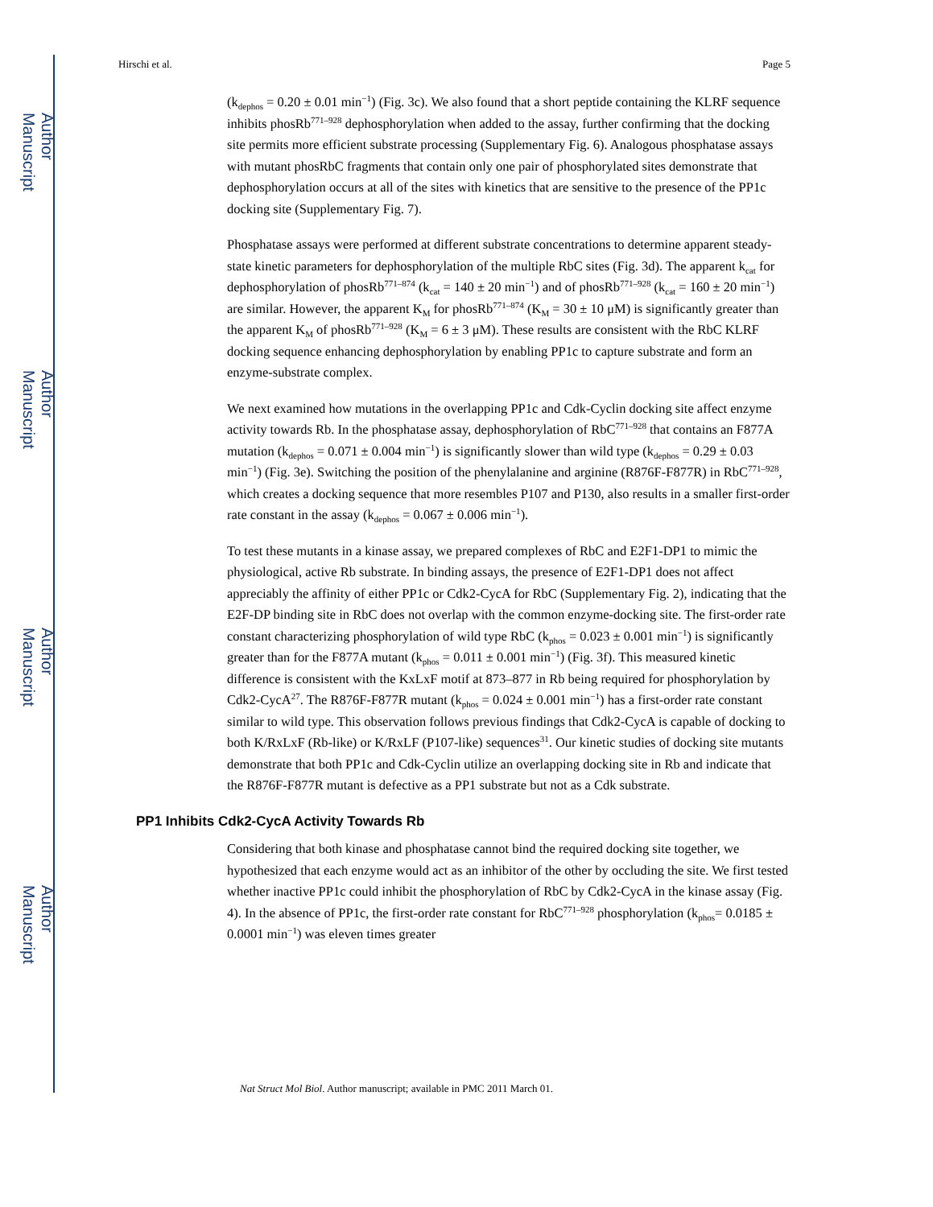Author Manuscript
Author Manuscript
Author Manuscript
Author Manuscript
Hirschi et al. Page 5
(k<sub>dephos</sub> = 0.20 ± 0.01 min<sup>−1</sup>) (Fig. 3c). We also found that a short peptide containing the KLRF sequence inhibits phosRb<sup>771–928</sup> dephosphorylation when added to the assay, further confirming that the docking site permits more efficient substrate processing (Supplementary Fig. 6). Analogous phosphatase assays with mutant phosRbC fragments that contain only one pair of phosphorylated sites demonstrate that dephosphorylation occurs at all of the sites with kinetics that are sensitive to the presence of the PP1c docking site (Supplementary Fig. 7).
Phosphatase assays were performed at different substrate concentrations to determine apparent steady-state kinetic parameters for dephosphorylation of the multiple RbC sites (Fig. 3d). The apparent k<sub>cat</sub> for dephosphorylation of phosRb<sup>771–874</sup> (k<sub>cat</sub> = 140 ± 20 min<sup>−1</sup>) and of phosRb<sup>771–928</sup> (k<sub>cat</sub> = 160 ± 20 min<sup>−1</sup>) are similar. However, the apparent K<sub>M</sub> for phosRb<sup>771–874</sup> (K<sub>M</sub> = 30 ± 10 μM) is significantly greater than the apparent K<sub>M</sub> of phosRb<sup>771–928</sup> (K<sub>M</sub> = 6 ± 3 μM). These results are consistent with the RbC KLRF docking sequence enhancing dephosphorylation by enabling PP1c to capture substrate and form an enzyme-substrate complex.
We next examined how mutations in the overlapping PP1c and Cdk-Cyclin docking site affect enzyme activity towards Rb. In the phosphatase assay, dephosphorylation of RbC<sup>771–928</sup> that contains an F877A mutation (k<sub>dephos</sub> = 0.071 ± 0.004 min<sup>−1</sup>) is significantly slower than wild type (k<sub>dephos</sub> = 0.29 ± 0.03 min<sup>−1</sup>) (Fig. 3e). Switching the position of the phenylalanine and arginine (R876F-F877R) in RbC<sup>771–928</sup>, which creates a docking sequence that more resembles P107 and P130, also results in a smaller first-order rate constant in the assay (k<sub>dephos</sub> = 0.067 ± 0.006 min<sup>−1</sup>).
To test these mutants in a kinase assay, we prepared complexes of RbC and E2F1-DP1 to mimic the physiological, active Rb substrate. In binding assays, the presence of E2F1-DP1 does not affect appreciably the affinity of either PP1c or Cdk2-CycA for RbC (Supplementary Fig. 2), indicating that the E2F-DP binding site in RbC does not overlap with the common enzyme-docking site. The first-order rate constant characterizing phosphorylation of wild type RbC (k<sub>phos</sub> = 0.023 ± 0.001 min<sup>−1</sup>) is significantly greater than for the F877A mutant (k<sub>phos</sub> = 0.011 ± 0.001 min<sup>−1</sup>) (Fig. 3f). This measured kinetic difference is consistent with the KxLxF motif at 873–877 in Rb being required for phosphorylation by Cdk2-CycA<sup>27</sup>. The R876F-F877R mutant (k<sub>phos</sub> = 0.024 ± 0.001 min<sup>−1</sup>) has a first-order rate constant similar to wild type. This observation follows previous findings that Cdk2-CycA is capable of docking to both K/RxLxF (Rb-like) or K/RxLF (P107-like) sequences<sup>31</sup>. Our kinetic studies of docking site mutants demonstrate that both PP1c and Cdk-Cyclin utilize an overlapping docking site in Rb and indicate that the R876F-F877R mutant is defective as a PP1 substrate but not as a Cdk substrate.
PP1 Inhibits Cdk2-CycA Activity Towards Rb
Considering that both kinase and phosphatase cannot bind the required docking site together, we hypothesized that each enzyme would act as an inhibitor of the other by occluding the site. We first tested whether inactive PP1c could inhibit the phosphorylation of RbC by Cdk2-CycA in the kinase assay (Fig. 4). In the absence of PP1c, the first-order rate constant for RbC<sup>771–928</sup> phosphorylation (k<sub>phos</sub>= 0.0185 ± 0.0001 min<sup>−1</sup>) was eleven times greater
Nat Struct Mol Biol. Author manuscript; available in PMC 2011 March 01.